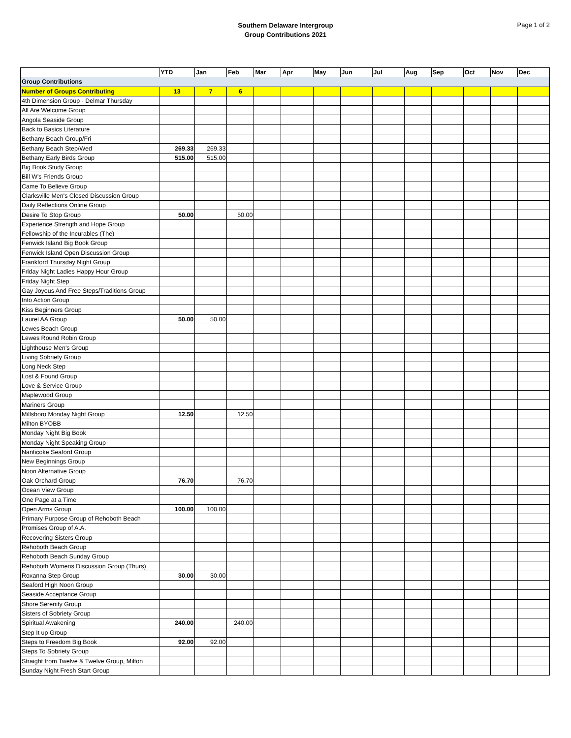Southern Delaware Intergroup
Group Contributions 2021
Page 1 of 2
| | YTD | Jan | Feb | Mar | Apr | May | Jun | Jul | Aug | Sep | Oct | Nov | Dec |
| --- | --- | --- | --- | --- | --- | --- | --- | --- | --- | --- | --- | --- | --- |
| Group Contributions | | | | | | | | | | | | | |
| Number of Groups Contributing | 13 | 7 | 6 | | | | | | | | | | |
| 4th Dimension Group - Delmar Thursday | | | | | | | | | | | | | |
| All Are Welcome Group | | | | | | | | | | | | | |
| Angola Seaside Group | | | | | | | | | | | | | |
| Back to Basics Literature | | | | | | | | | | | | | |
| Bethany Beach Group/Fri | | | | | | | | | | | | | |
| Bethany Beach Step/Wed | 269.33 | 269.33 | | | | | | | | | | | |
| Bethany Early Birds Group | 515.00 | 515.00 | | | | | | | | | | | |
| Big Book Study Group | | | | | | | | | | | | | |
| Bill W's Friends Group | | | | | | | | | | | | | |
| Came To Believe Group | | | | | | | | | | | | | |
| Clarksville Men's Closed Discussion Group | | | | | | | | | | | | | |
| Daily Reflections Online Group | | | | | | | | | | | | | |
| Desire To Stop Group | 50.00 | | 50.00 | | | | | | | | | | |
| Experience Strength and Hope Group | | | | | | | | | | | | | |
| Fellowship of the Incurables (The) | | | | | | | | | | | | | |
| Fenwick Island Big Book Group | | | | | | | | | | | | | |
| Fenwick Island Open Discussion Group | | | | | | | | | | | | | |
| Frankford Thursday Night Group | | | | | | | | | | | | | |
| Friday Night Ladies Happy Hour Group | | | | | | | | | | | | | |
| Friday Night Step | | | | | | | | | | | | | |
| Gay Joyous And Free Steps/Traditions Group | | | | | | | | | | | | | |
| Into Action Group | | | | | | | | | | | | | |
| Kiss Beginners Group | | | | | | | | | | | | | |
| Laurel AA Group | 50.00 | 50.00 | | | | | | | | | | | |
| Lewes Beach Group | | | | | | | | | | | | | |
| Lewes Round Robin Group | | | | | | | | | | | | | |
| Lighthouse Men's Group | | | | | | | | | | | | | |
| Living Sobriety Group | | | | | | | | | | | | | |
| Long Neck Step | | | | | | | | | | | | | |
| Lost & Found Group | | | | | | | | | | | | | |
| Love & Service Group | | | | | | | | | | | | | |
| Maplewood Group | | | | | | | | | | | | | |
| Mariners Group | | | | | | | | | | | | | |
| Millsboro Monday Night Group | 12.50 | | 12.50 | | | | | | | | | | |
| Milton BYOBB | | | | | | | | | | | | | |
| Monday Night Big Book | | | | | | | | | | | | | |
| Monday Night Speaking Group | | | | | | | | | | | | | |
| Nanticoke Seaford Group | | | | | | | | | | | | | |
| New Beginnings Group | | | | | | | | | | | | | |
| Noon Alternative Group | | | | | | | | | | | | | |
| Oak Orchard Group | 76.70 | | 76.70 | | | | | | | | | | |
| Ocean View Group | | | | | | | | | | | | | |
| One Page at a Time | | | | | | | | | | | | | |
| Open Arms Group | 100.00 | 100.00 | | | | | | | | | | | |
| Primary Purpose Group of Rehoboth Beach | | | | | | | | | | | | | |
| Promises Group of A.A. | | | | | | | | | | | | | |
| Recovering Sisters Group | | | | | | | | | | | | | |
| Rehoboth Beach Group | | | | | | | | | | | | | |
| Rehoboth Beach Sunday Group | | | | | | | | | | | | | |
| Rehoboth Womens Discussion Group (Thurs) | | | | | | | | | | | | | |
| Roxanna Step Group | 30.00 | 30.00 | | | | | | | | | | | |
| Seaford High Noon Group | | | | | | | | | | | | | |
| Seaside Acceptance Group | | | | | | | | | | | | | |
| Shore Serenity Group | | | | | | | | | | | | | |
| Sisters of Sobriety Group | | | | | | | | | | | | | |
| Spiritual Awakening | 240.00 | | 240.00 | | | | | | | | | | |
| Step It up Group | | | | | | | | | | | | | |
| Steps to Freedom Big Book | 92.00 | 92.00 | | | | | | | | | | | |
| Steps To Sobriety Group | | | | | | | | | | | | | |
| Straight from Twelve & Twelve Group, Milton | | | | | | | | | | | | | |
| Sunday Night Fresh Start Group | | | | | | | | | | | | | |